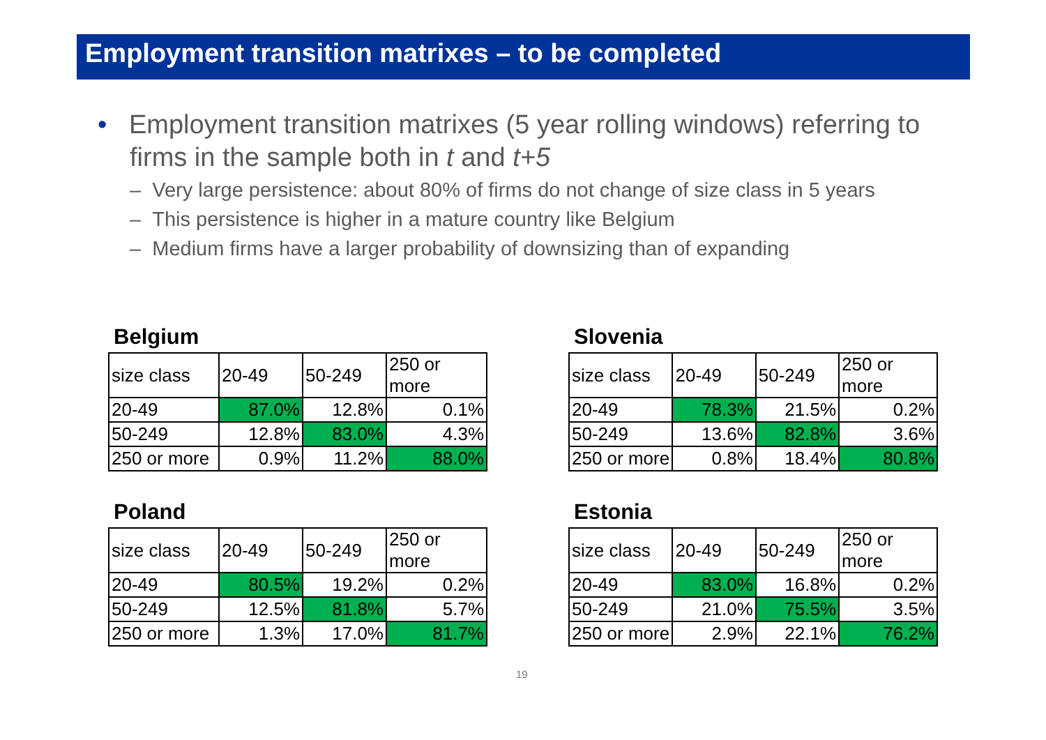Employment transition matrixes – to be completed
• Employment transition matrixes (5 year rolling windows) referring to firms in the sample both in t and t+5
– Very large persistence: about 80% of firms do not change of size class in 5 years
– This persistence is higher in a mature country like Belgium
– Medium firms have a larger probability of downsizing than of expanding
Belgium
| size class | 20-49 | 50-249 | 250 or more |
| 20-49 | 87.0% | 12.8% | 0.1% |
| 50-249 | 12.8% | 83.0% | 4.3% |
| 250 or more | 0.9% | 11.2% | 88.0% |
Slovenia
| size class | 20-49 | 50-249 | 250 or more |
| 20-49 | 78.3% | 21.5% | 0.2% |
| 50-249 | 13.6% | 82.8% | 3.6% |
| 250 or more | 0.8% | 18.4% | 80.8% |
Poland
| size class | 20-49 | 50-249 | 250 or more |
| 20-49 | 80.5% | 19.2% | 0.2% |
| 50-249 | 12.5% | 81.8% | 5.7% |
| 250 or more | 1.3% | 17.0% | 81.7% |
Estonia
| size class | 20-49 | 50-249 | 250 or more |
| 20-49 | 83.0% | 16.8% | 0.2% |
| 50-249 | 21.0% | 75.5% | 3.5% |
| 250 or more | 2.9% | 22.1% | 76.2% |
19